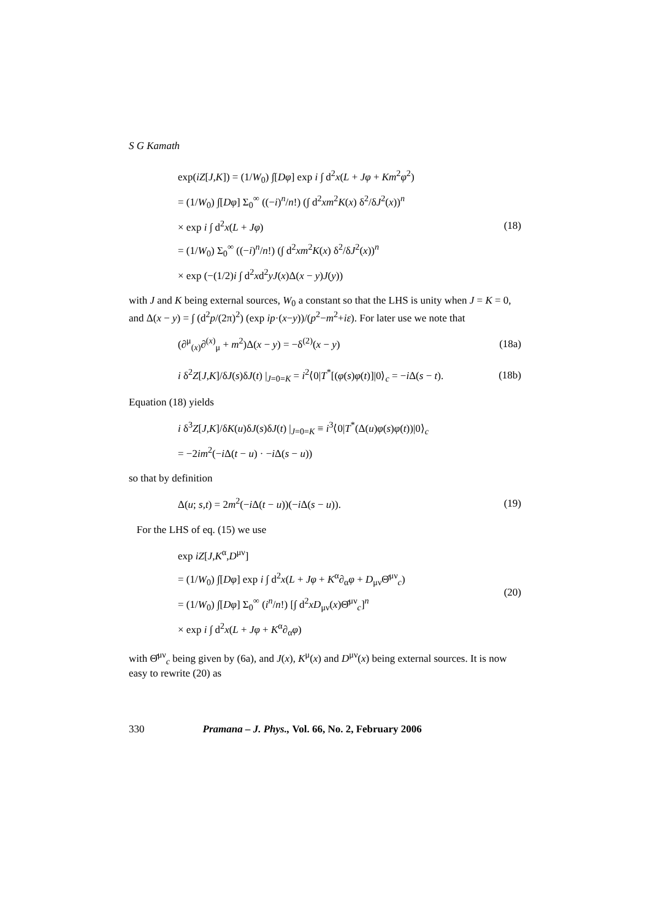S G Kamath
exp(iZ[J,K]) = (1/W<sub>0</sub>) ∫[Dφ] exp i ∫ d<sup>2</sup>x(L + Jφ + Km<sup>2</sup>φ<sup>2</sup>)
= (1/W<sub>0</sub>) ∫[Dφ] Σ<sub>0</sub><sup>∞</sup> ((−i)<sup>n</sup>/n!) (∫ d<sup>2</sup>xm<sup>2</sup>K(x) δ<sup>2</sup>/δJ<sup>2</sup>(x))<sup>n</sup>
× exp i ∫ d<sup>2</sup>x(L + Jφ)
= (1/W<sub>0</sub>) Σ<sub>0</sub><sup>∞</sup> ((−i)<sup>n</sup>/n!) (∫ d<sup>2</sup>xm<sup>2</sup>K(x) δ<sup>2</sup>/δJ<sup>2</sup>(x))<sup>n</sup>
× exp (−(1/2)i ∫ d<sup>2</sup>xd<sup>2</sup>yJ(x)Δ(x − y)J(y))
(18)
with J and K being external sources, W<sub>0</sub> a constant so that the LHS is unity when J = K = 0, and Δ(x − y) = ∫ (d<sup>2</sup>p/(2π)<sup>2</sup>) (exp ip·(x−y))/(p<sup>2</sup>−m<sup>2</sup>+iε). For later use we note that
(∂<sup>μ</sup><sub>(x)</sub>∂<sup>(x)</sup><sub>μ</sub> + m<sup>2</sup>)Δ(x − y) = −δ<sup>(2)</sup>(x − y)
(18a)
i δ<sup>2</sup>Z[J,K]/δJ(s)δJ(t) |<sub>J=0=K</sub> = i<sup>2</sup>⟨0|T<sup>*</sup>[(φ(s)φ(t)]|0⟩<sub>c</sub> = −i Δ(s − t).
(18b)
Equation (18) yields
i δ<sup>3</sup>Z[J,K]/δK(u)δJ(s)δJ(t) |<sub>J=0=K</sub> ≡ i<sup>3</sup>⟨0|T<sup>*</sup>(Δ(u)φ(s)φ(t))|0⟩<sub>c</sub>
= −2im<sup>2</sup>(−i Δ(t − u) · −i Δ(s − u))
so that by definition
Δ(u; s,t) = 2m<sup>2</sup>(−i Δ(t − u))(−i Δ(s − u)).
(19)
For the LHS of eq. (15) we use
exp iZ[J,K<sup>α</sup>,D<sup>μν</sup>]
= (1/W<sub>0</sub>) ∫[Dφ] exp i ∫ d<sup>2</sup>x(L + Jφ + K<sup>α</sup>∂<sub>α</sub>φ + D<sub>μν</sub>Θ̂<sup>μν</sup><sub>c</sub>)
= (1/W<sub>0</sub>) ∫[Dφ] Σ<sub>0</sub><sup>∞</sup> (i<sup>n</sup>/n!) [∫ d<sup>2</sup>xD<sub>μν</sub>(x)Θ̂<sup>μν</sup><sub>c</sub>]<sup>n</sup>
× exp i ∫ d<sup>2</sup>x(L + Jφ + K<sup>α</sup>∂<sub>α</sub>φ)
(20)
with Θ̂<sup>μν</sup><sub>c</sub> being given by (6a), and J(x), K<sup>μ</sup>(x) and D<sup>μν</sup>(x) being external sources. It is now easy to rewrite (20) as
330 Pramana – J. Phys., Vol. 66, No. 2, February 2006